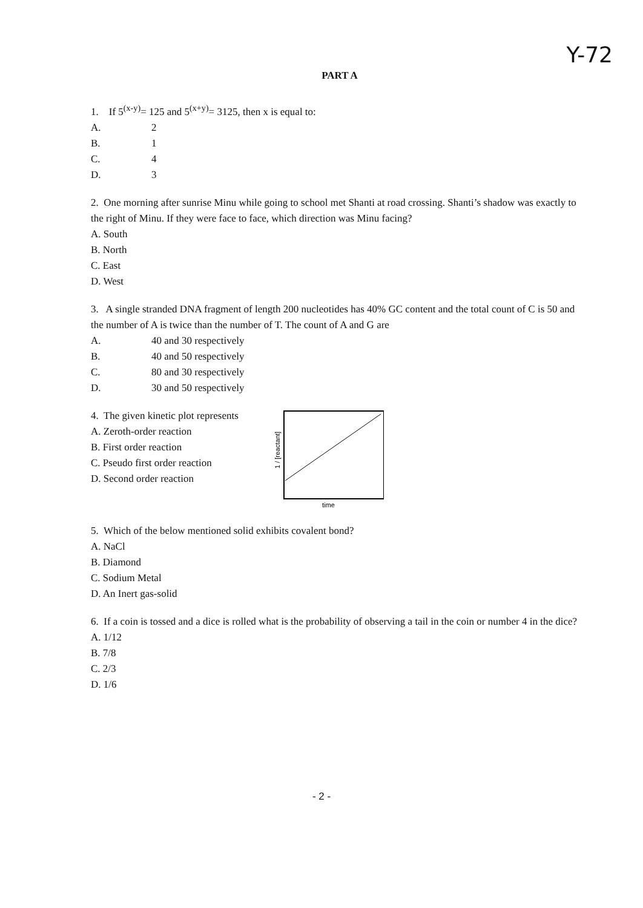Y-72
PART A
1. If 5<sup>(x-y)</sup>= 125 and 5<sup>(x+y)</sup>= 3125, then x is equal to:
A. 2
B. 1
C. 4
D. 3
2. One morning after sunrise Minu while going to school met Shanti at road crossing. Shanti’s shadow was exactly to the right of Minu. If they were face to face, which direction was Minu facing?
A. South
B. North
C. East
D. West
3. A single stranded DNA fragment of length 200 nucleotides has 40% GC content and the total count of C is 50 and the number of A is twice than the number of T. The count of A and G are
A. 40 and 30 respectively
B. 40 and 50 respectively
C. 80 and 30 respectively
D. 30 and 50 respectively
4. The given kinetic plot represents
A. Zeroth-order reaction
B. First order reaction
C. Pseudo first order reaction
D. Second order reaction
1 / [reactant]
time
5. Which of the below mentioned solid exhibits covalent bond?
A. NaCl
B. Diamond
C. Sodium Metal
D. An Inert gas-solid
6. If a coin is tossed and a dice is rolled what is the probability of observing a tail in the coin or number 4 in the dice?
A. 1/12
B. 7/8
C. 2/3
D. 1/6
- 2 -